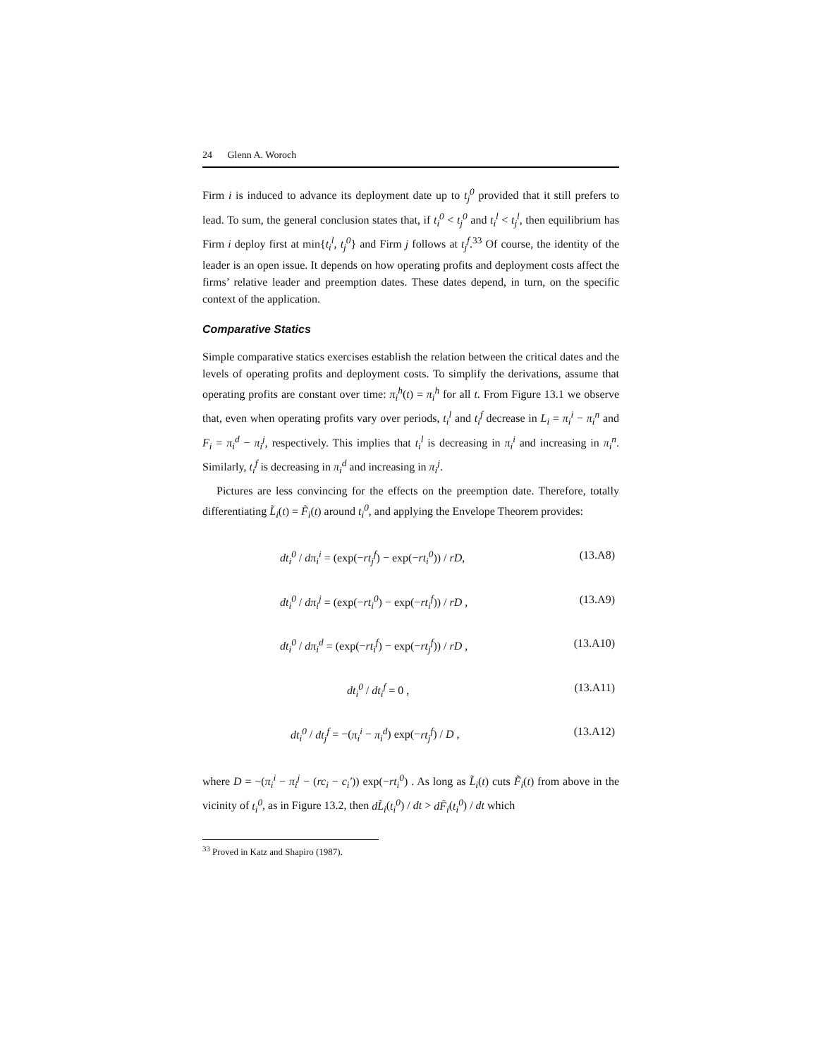24 Glenn A. Woroch
Firm i is induced to advance its deployment date up to t<sub>j</sub><sup>0</sup> provided that it still prefers to lead. To sum, the general conclusion states that, if t<sub>i</sub><sup>0</sup> < t<sub>j</sub><sup>0</sup> and t<sub>i</sub><sup>l</sup> < t<sub>j</sub><sup>l</sup>, then equilibrium has Firm i deploy first at min{t<sub>i</sub><sup>l</sup>, t<sub>j</sub><sup>0</sup>} and Firm j follows at t<sub>j</sub><sup>f</sup>.<sup>33</sup> Of course, the identity of the leader is an open issue. It depends on how operating profits and deployment costs affect the firms’ relative leader and preemption dates. These dates depend, in turn, on the specific context of the application.
Comparative Statics
Simple comparative statics exercises establish the relation between the critical dates and the levels of operating profits and deployment costs. To simplify the derivations, assume that operating profits are constant over time: π<sub>i</sub><sup>h</sup>(t) = π<sub>i</sub><sup>h</sup> for all t. From Figure 13.1 we observe that, even when operating profits vary over periods, t<sub>i</sub><sup>l</sup> and t<sub>i</sub><sup>f</sup> decrease in L<sub>i</sub> = π<sub>i</sub><sup>i</sup> − π<sub>i</sub><sup>n</sup> and F<sub>i</sub> = π<sub>i</sub><sup>d</sup> − π<sub>i</sub><sup>j</sup>, respectively. This implies that t<sub>i</sub><sup>l</sup> is decreasing in π<sub>i</sub><sup>i</sup> and increasing in π<sub>i</sub><sup>n</sup>. Similarly, t<sub>i</sub><sup>f</sup> is decreasing in π<sub>i</sub><sup>d</sup> and increasing in π<sub>i</sub><sup>j</sup>.
Pictures are less convincing for the effects on the preemption date. Therefore, totally differentiating L̃<sub>i</sub>(t) = F̃<sub>i</sub>(t) around t<sub>i</sub><sup>0</sup>, and applying the Envelope Theorem provides:
dt<sub>i</sub><sup>0</sup> / dπ<sub>i</sub><sup>i</sup> = (exp(−rt<sub>j</sub><sup>f</sup>) − exp(−rt<sub>i</sub><sup>0</sup>)) / rD, (13.A8)
dt<sub>i</sub><sup>0</sup> / dπ<sub>i</sub><sup>j</sup> = (exp(−rt<sub>i</sub><sup>0</sup>) − exp(−rt<sub>i</sub><sup>f</sup>)) / rD , (13.A9)
dt<sub>i</sub><sup>0</sup> / dπ<sub>i</sub><sup>d</sup> = (exp(−rt<sub>i</sub><sup>f</sup>) − exp(−rt<sub>j</sub><sup>f</sup>)) / rD , (13.A10)
dt<sub>i</sub><sup>0</sup> / dt<sub>i</sub><sup>f</sup> = 0 , (13.A11)
dt<sub>i</sub><sup>0</sup> / dt<sub>j</sub><sup>f</sup> = −(π<sub>i</sub><sup>i</sup> − π<sub>i</sub><sup>d</sup>) exp(−rt<sub>j</sub><sup>f</sup>) / D , (13.A12)
where D = −(π<sub>i</sub><sup>i</sup> − π<sub>i</sub><sup>j</sup> − (rc<sub>i</sub> − c<sub>i</sub>′)) exp(−rt<sub>i</sub><sup>0</sup>) . As long as L̃<sub>i</sub>(t) cuts F̃<sub>i</sub>(t) from above in the vicinity of t<sub>i</sub><sup>0</sup>, as in Figure 13.2, then dL̃<sub>i</sub>(t<sub>i</sub><sup>0</sup>) / dt > dF̃<sub>i</sub>(t<sub>i</sub><sup>0</sup>) / dt which
<sup>33</sup> Proved in Katz and Shapiro (1987).